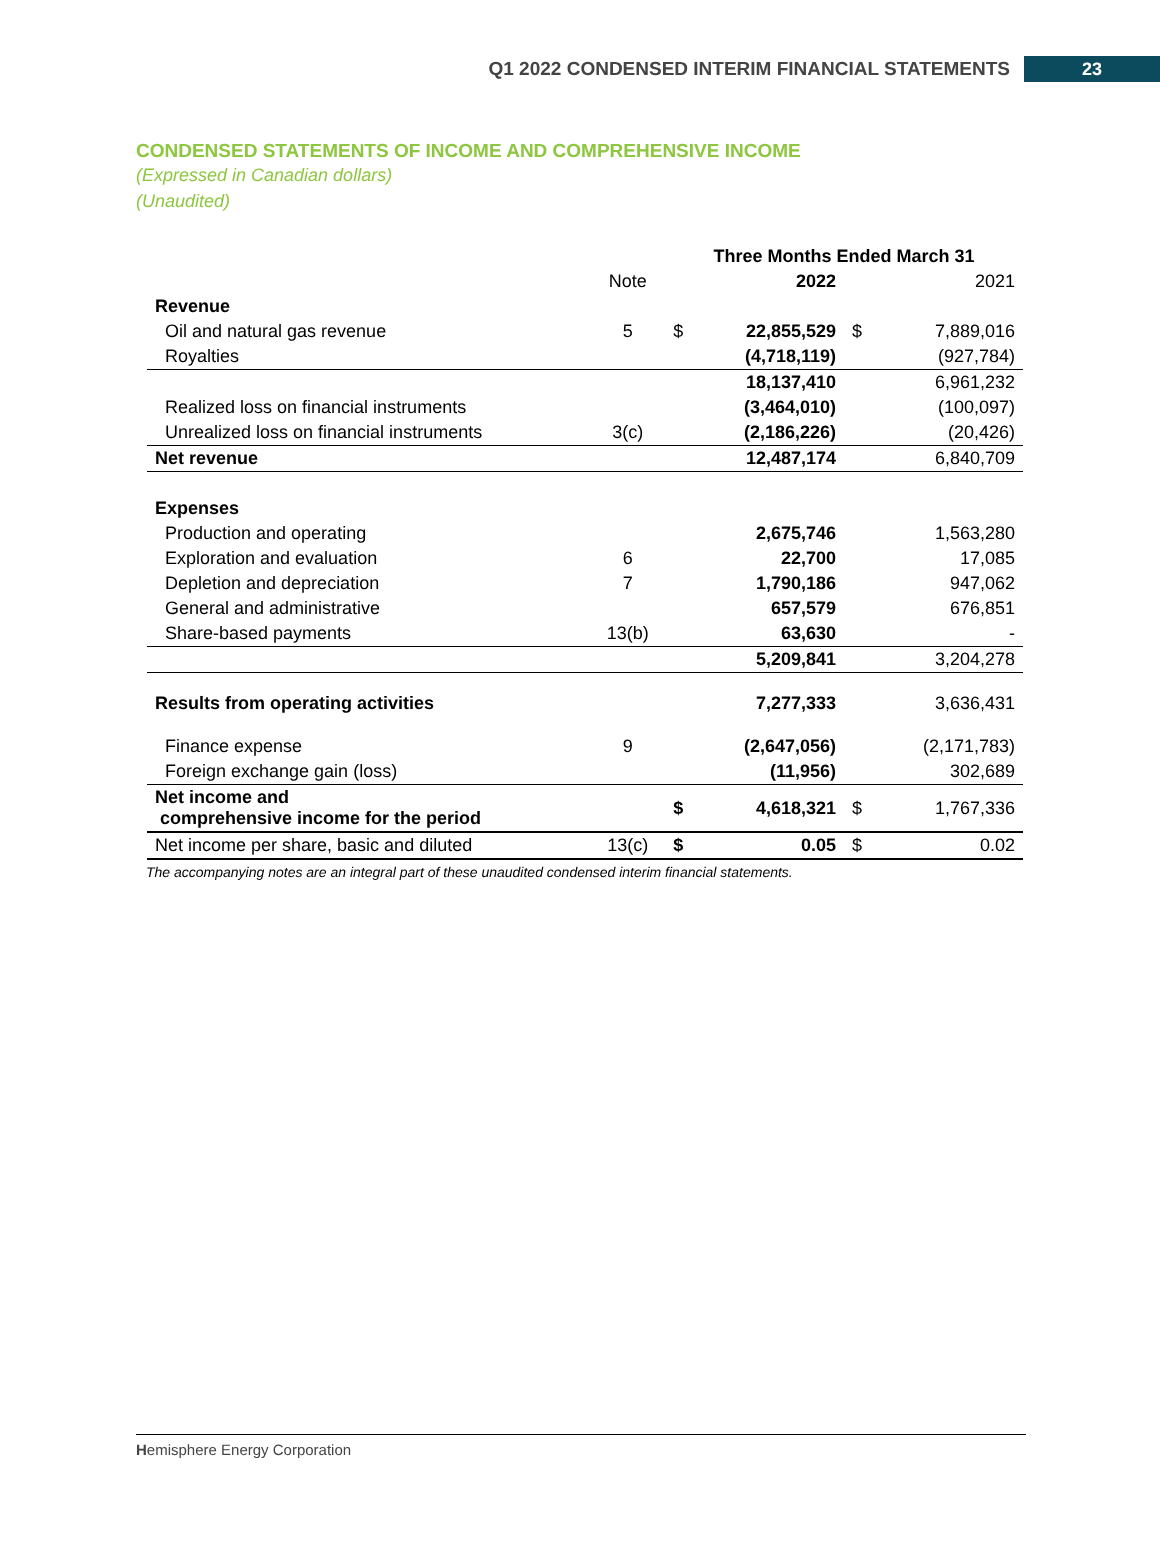Q1 2022 CONDENSED INTERIM FINANCIAL STATEMENTS 23
CONDENSED STATEMENTS OF INCOME AND COMPREHENSIVE INCOME
(Expressed in Canadian dollars)
(Unaudited)
| | | Three Months Ended March 31 | | | |
| --- | --- | --- | --- | --- | --- |
| | Note | | 2022 | | 2021 |
| Revenue | | | | | |
| Oil and natural gas revenue | 5 | $ | 22,855,529 | $ | 7,889,016 |
| Royalties | | | (4,718,119) | | (927,784) |
| | | | 18,137,410 | | 6,961,232 |
| Realized loss on financial instruments | | | (3,464,010) | | (100,097) |
| Unrealized loss on financial instruments | 3(c) | | (2,186,226) | | (20,426) |
| Net revenue | | | 12,487,174 | | 6,840,709 |
| Expenses | | | | | |
| Production and operating | | | 2,675,746 | | 1,563,280 |
| Exploration and evaluation | 6 | | 22,700 | | 17,085 |
| Depletion and depreciation | 7 | | 1,790,186 | | 947,062 |
| General and administrative | | | 657,579 | | 676,851 |
| Share-based payments | 13(b) | | 63,630 | | - |
| | | | 5,209,841 | | 3,204,278 |
| Results from operating activities | | | 7,277,333 | | 3,636,431 |
| Finance expense | 9 | | (2,647,056) | | (2,171,783) |
| Foreign exchange gain (loss) | | | (11,956) | | 302,689 |
| Net income and comprehensive income for the period | | $ | 4,618,321 | $ | 1,767,336 |
| Net income per share, basic and diluted | 13(c) | $ | 0.05 | $ | 0.02 |
The accompanying notes are an integral part of these unaudited condensed interim financial statements.
Hemisphere Energy Corporation